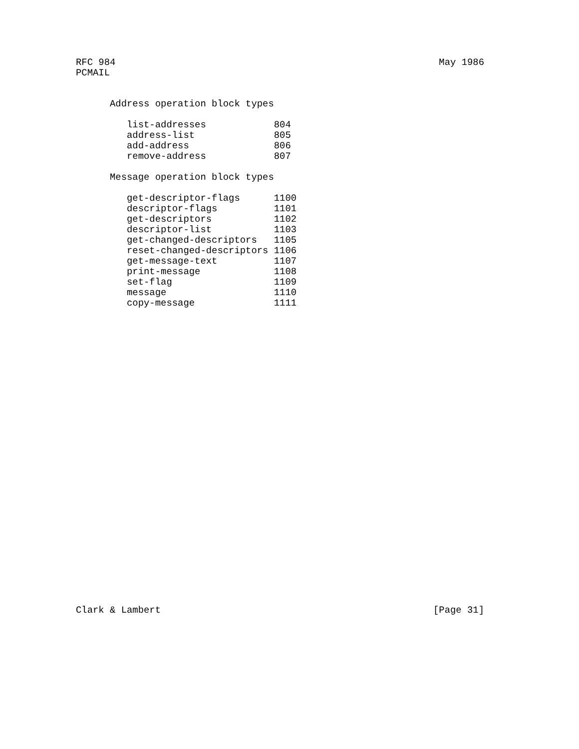RFC 984 May 1986
PCMAIL
      Address operation block types

         list-addresses            804
         address-list              805
         add-address               806
         remove-address            807

      Message operation block types

         get-descriptor-flags      1100
         descriptor-flags          1101
         get-descriptors           1102
         descriptor-list           1103
         get-changed-descriptors   1105
         reset-changed-descriptors 1106
         get-message-text          1107
         print-message             1108
         set-flag                  1109
         message                   1110
         copy-message              1111
Clark & Lambert [Page 31]